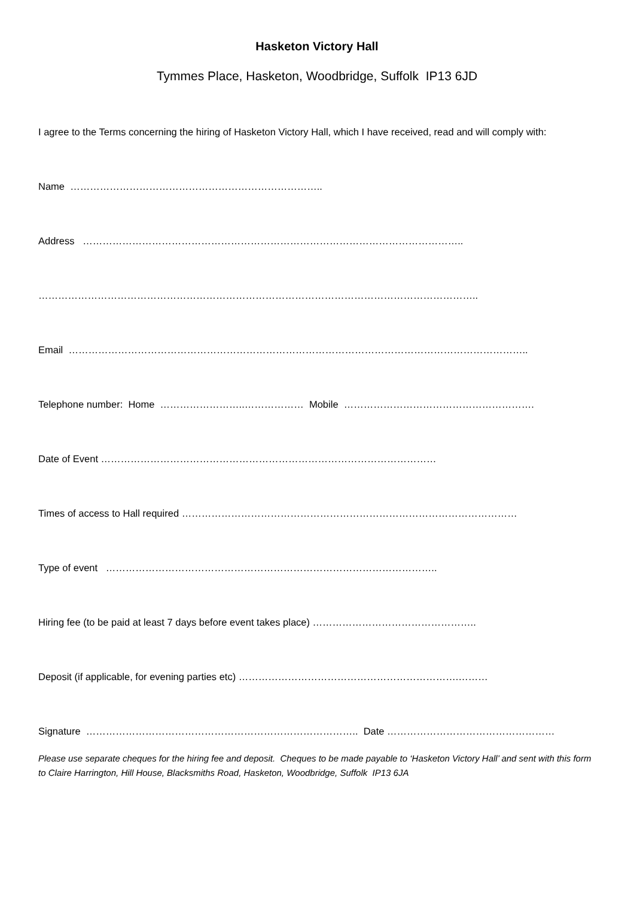Hasketon Victory Hall
Tymmes Place, Hasketon, Woodbridge, Suffolk IP13 6JD
I agree to the Terms concerning the hiring of Hasketon Victory Hall, which I have received, read and will comply with:
Name …………………………………………………………………..
Address ……………………………………………………………………………………………………..
……………………………………………………………………………………………………………………..
Email …………………………………………………………………………………………………………………………..
Telephone number: Home ……………………..……………… Mobile ………………………………………………….
Date of Event …………………………………………………………………………………………
Times of access to Hall required …………………………………………………………………………………………
Type of event ………………………………………………………………………………………..
Hiring fee (to be paid at least 7 days before event takes place) …………………………………………..
Deposit (if applicable, for evening parties etc) ………………………………………………………….………
Signature ……………………………………………………………………….. Date ……………………………………………
Please use separate cheques for the hiring fee and deposit. Cheques to be made payable to ‘Hasketon Victory Hall’ and sent with this form to Claire Harrington, Hill House, Blacksmiths Road, Hasketon, Woodbridge, Suffolk IP13 6JA